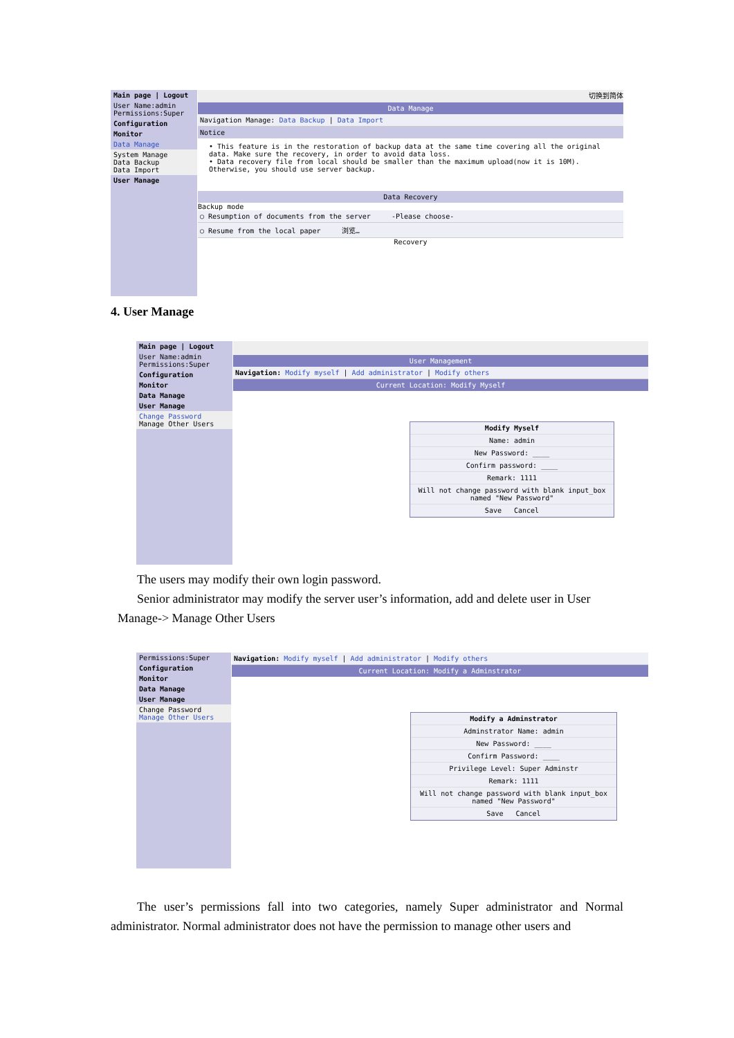Main page | Logout
User Name:admin
Permissions:Super
Configuration
Monitor
Data Manage
System Manage
Data Backup
Data Import
User Manage
切换到简体
Data Manage
Navigation Manage: Data Backup | Data Import
Notice
• This feature is in the restoration of backup data at the same time covering all the original data. Make sure the recovery, in order to avoid data loss.
• Data recovery file from local should be smaller than the maximum upload(now it is 10M). Otherwise, you should use server backup.
Data Recovery
Backup mode
○ Resumption of documents from the server -Please choose-
○ Resume from the local paper 浏览…
Recovery
4. User Manage
Main page | Logout
User Name:admin
Permissions:Super
Configuration
Monitor
Data Manage
User Manage
Change Password
Manage Other Users
User Management
Navigation: Modify myself | Add administrator | Modify others
Current Location: Modify Myself
Modify Myself
Name: admin
New Password: ____
Confirm password: ____
Remark: 1111
Will not change password with blank input_box named "New Password"
Save Cancel
The users may modify their own login password.
Senior administrator may modify the server user’s information, add and delete user in User Manage-> Manage Other Users
Permissions:Super
Configuration
Monitor
Data Manage
User Manage
Change Password
Manage Other Users
Navigation: Modify myself | Add administrator | Modify others
Current Location: Modify a Adminstrator
Modify a Adminstrator
Adminstrator Name: admin
New Password: ____
Confirm Password: ____
Privilege Level: Super Adminstr
Remark: 1111
Will not change password with blank input_box named "New Password"
Save Cancel
The user’s permissions fall into two categories, namely Super administrator and Normal administrator. Normal administrator does not have the permission to manage other users and